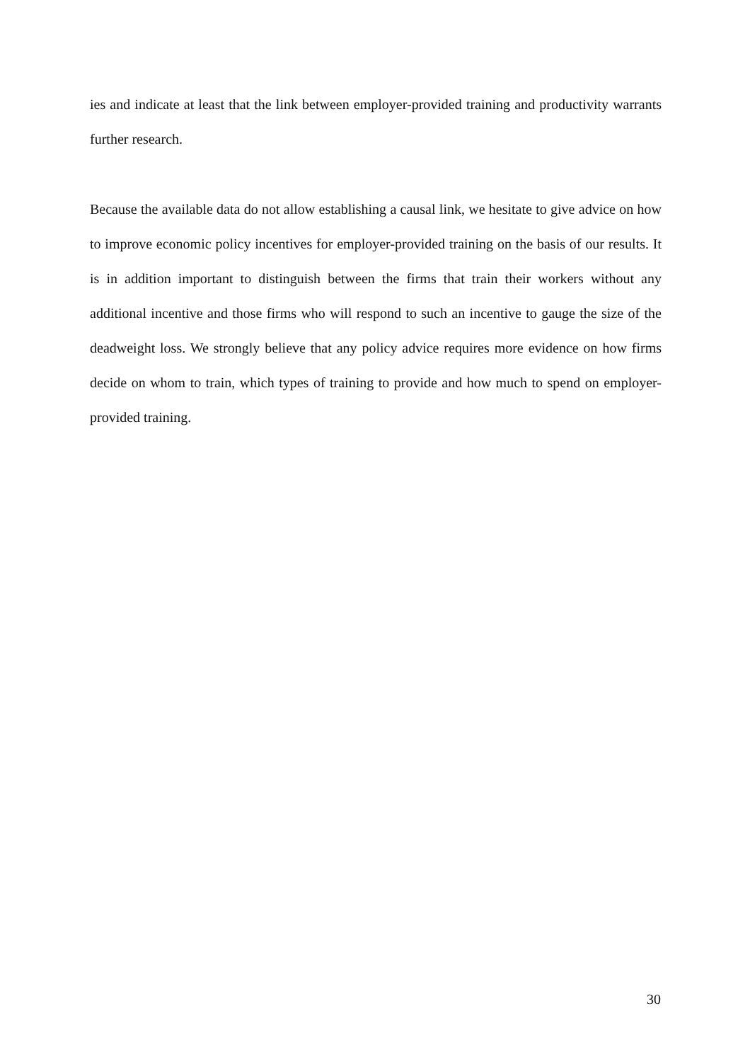ies and indicate at least that the link between employer-provided training and productivity warrants further research.
Because the available data do not allow establishing a causal link, we hesitate to give advice on how to improve economic policy incentives for employer-provided training on the basis of our results. It is in addition important to distinguish between the firms that train their workers without any additional incentive and those firms who will respond to such an incentive to gauge the size of the deadweight loss. We strongly believe that any policy advice requires more evidence on how firms decide on whom to train, which types of training to provide and how much to spend on employer-provided training.
30